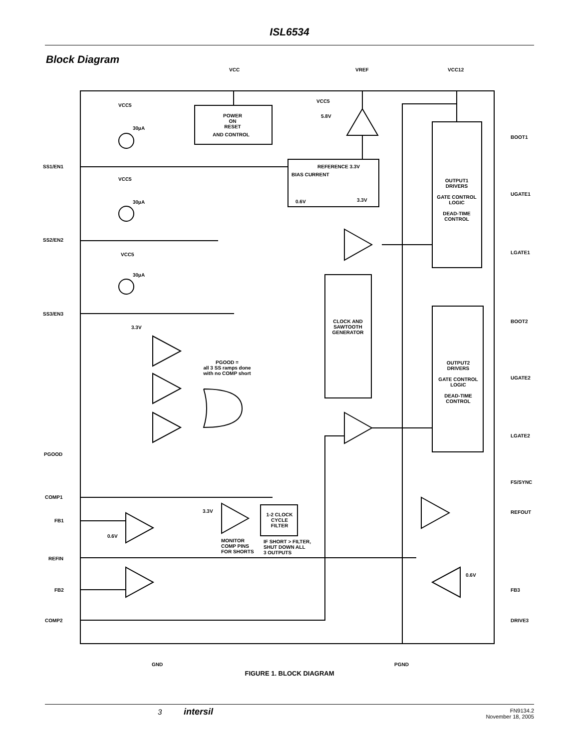ISL6534
Block Diagram
VCC VREF VCC12
POWER
ON
RESET
AND CONTROL
VCC5
5.8V
VCC5
30µA
SS1/EN1 REFERENCE 3.3V
BIAS CURRENT
0.6V 3.3V
VCC5
30µA
OUTPUT1
DRIVERS
GATE CONTROL
LOGIC
DEAD-TIME
CONTROL
BOOT1
UGATE1
LGATE1
SS2/EN2
VCC5
30µA
SS3/EN3
CLOCK AND
SAWTOOTH
GENERATOR
BOOT2
3.3V
PGOOD =
all 3 SS ramps done
with no COMP short
OUTPUT2
DRIVERS
GATE CONTROL
LOGIC
DEAD-TIME
CONTROL
UGATE2
LGATE2
PGOOD
FS/SYNC
COMP1
REFOUT 3.3V
1-2 CLOCK
CYCLE
FILTER
FB1
0.6V
MONITOR
COMP PINS
FOR SHORTS
IF SHORT > FILTER,
SHUT DOWN ALL
3 OUTPUTS
REFIN
0.6V
FB2 FB3
COMP2 DRIVE3
GND PGND
FIGURE 1. BLOCK DIAGRAM
3 intersil FN9134.2
November 18, 2005